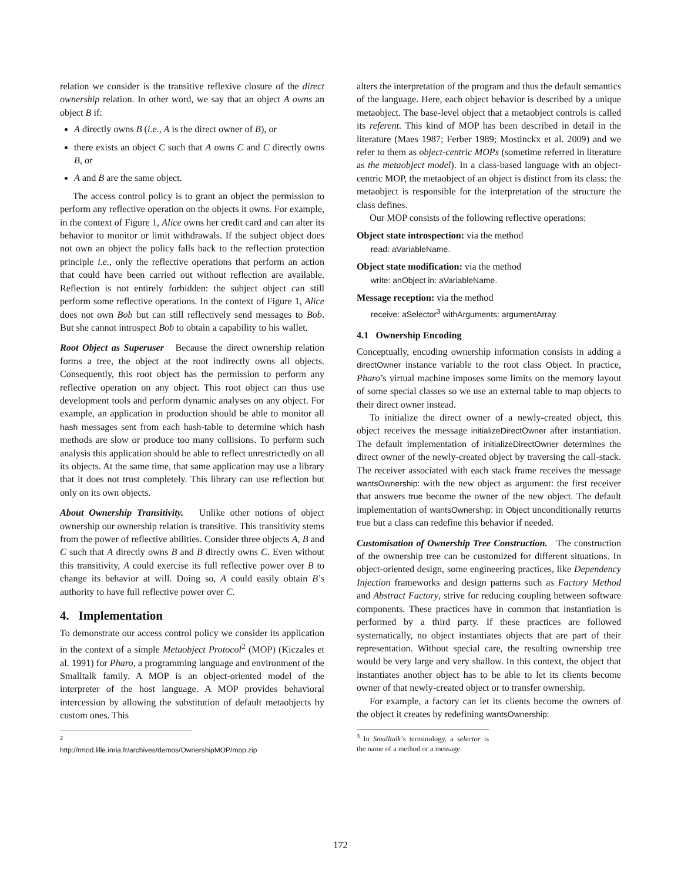relation we consider is the transitive reflexive closure of the direct ownership relation. In other word, we say that an object A owns an object B if:
A directly owns B (i.e., A is the direct owner of B), or
there exists an object C such that A owns C and C directly owns B, or
A and B are the same object.
The access control policy is to grant an object the permission to perform any reflective operation on the objects it owns. For example, in the context of Figure 1, Alice owns her credit card and can alter its behavior to monitor or limit withdrawals. If the subject object does not own an object the policy falls back to the reflection protection principle i.e., only the reflective operations that perform an action that could have been carried out without reflection are available. Reflection is not entirely forbidden: the subject object can still perform some reflective operations. In the context of Figure 1, Alice does not own Bob but can still reflectively send messages to Bob. But she cannot introspect Bob to obtain a capability to his wallet.
Root Object as Superuser Because the direct ownership relation forms a tree, the object at the root indirectly owns all objects. Consequently, this root object has the permission to perform any reflective operation on any object. This root object can thus use development tools and perform dynamic analyses on any object. For example, an application in production should be able to monitor all hash messages sent from each hash-table to determine which hash methods are slow or produce too many collisions. To perform such analysis this application should be able to reflect unrestrictedly on all its objects. At the same time, that same application may use a library that it does not trust completely. This library can use reflection but only on its own objects.
About Ownership Transitivity. Unlike other notions of object ownership our ownership relation is transitive. This transitivity stems from the power of reflective abilities. Consider three objects A, B and C such that A directly owns B and B directly owns C. Even without this transitivity, A could exercise its full reflective power over B to change its behavior at will. Doing so, A could easily obtain B’s authority to have full reflective power over C.
4. Implementation
To demonstrate our access control policy we consider its application in the context of a simple Metaobject Protocol<sup>2</sup> (MOP) (Kiczales et al. 1991) for Pharo, a programming language and environment of the Smalltalk family. A MOP is an object-oriented model of the interpreter of the host language. A MOP provides behavioral intercession by allowing the substitution of default metaobjects by custom ones. This
<sup>2</sup> http://rmod.lille.inria.fr/archives/demos/OwnershipMOP/mop.zip
alters the interpretation of the program and thus the default semantics of the language. Here, each object behavior is described by a unique metaobject. The base-level object that a metaobject controls is called its referent. This kind of MOP has been described in detail in the literature (Maes 1987; Ferber 1989; Mostinckx et al. 2009) and we refer to them as object-centric MOPs (sometime referred in literature as the metaobject model). In a class-based language with an object-centric MOP, the metaobject of an object is distinct from its class: the metaobject is responsible for the interpretation of the structure the class defines.
Our MOP consists of the following reflective operations:
Object state introspection: via the method
read: aVariableName.
Object state modification: via the method
write: anObject in: aVariableName.
Message reception: via the method
receive: aSelector<sup>3</sup> withArguments: argumentArray.
4.1 Ownership Encoding
Conceptually, encoding ownership information consists in adding a directOwner instance variable to the root class Object. In practice, Pharo’s virtual machine imposes some limits on the memory layout of some special classes so we use an external table to map objects to their direct owner instead.
To initialize the direct owner of a newly-created object, this object receives the message initializeDirectOwner after instantiation. The default implementation of initializeDirectOwner determines the direct owner of the newly-created object by traversing the call-stack. The receiver associated with each stack frame receives the message wantsOwnership: with the new object as argument: the first receiver that answers true become the owner of the new object. The default implementation of wantsOwnership: in Object unconditionally returns true but a class can redefine this behavior if needed.
Customisation of Ownership Tree Construction. The construction of the ownership tree can be customized for different situations. In object-oriented design, some engineering practices, like Dependency Injection frameworks and design patterns such as Factory Method and Abstract Factory, strive for reducing coupling between software components. These practices have in common that instantiation is performed by a third party. If these practices are followed systematically, no object instantiates objects that are part of their representation. Without special care, the resulting ownership tree would be very large and very shallow. In this context, the object that instantiates another object has to be able to let its clients become owner of that newly-created object or to transfer ownership.
For example, a factory can let its clients become the owners of the object it creates by redefining wantsOwnership:
<sup>3</sup> In Smalltalk’s terminology, a selector is the name of a method or a message.
172